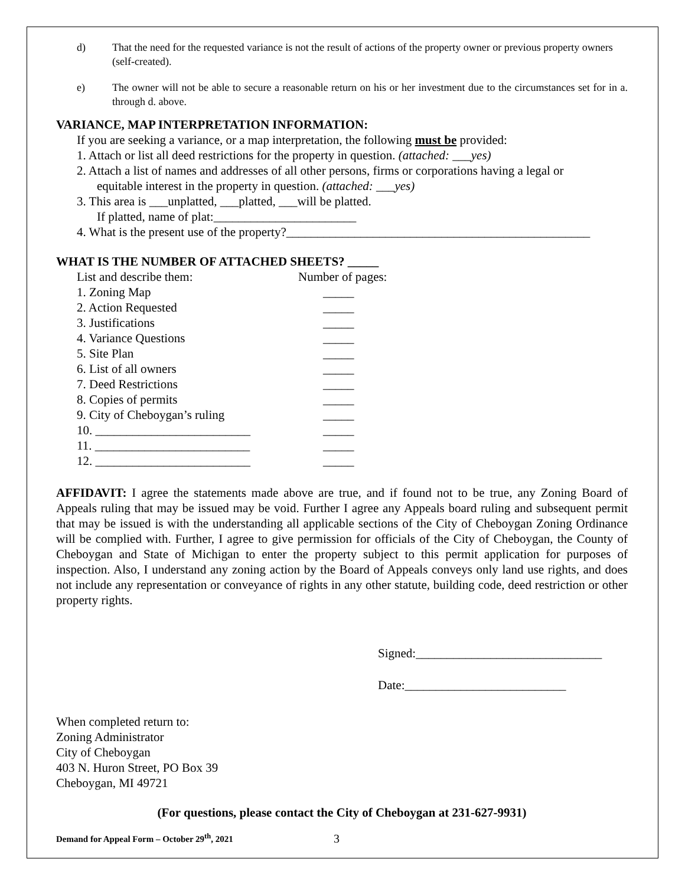d) That the need for the requested variance is not the result of actions of the property owner or previous property owners (self-created).
e) The owner will not be able to secure a reasonable return on his or her investment due to the circumstances set for in a. through d. above.
VARIANCE, MAP INTERPRETATION INFORMATION:
If you are seeking a variance, or a map interpretation, the following must be provided:
1. Attach or list all deed restrictions for the property in question. (attached: ___yes)
2. Attach a list of names and addresses of all other persons, firms or corporations having a legal or
equitable interest in the property in question. (attached: ___yes)
3. This area is ___unplatted, ___platted, ___will be platted.
If platted, name of plat:_______________________
4. What is the present use of the property?_________________________________________________
WHAT IS THE NUMBER OF ATTACHED SHEETS? _____
List and describe them: Number of pages:
1. Zoning Map _____
2. Action Requested _____
3. Justifications _____
4. Variance Questions _____
5. Site Plan _____
6. List of all owners _____
7. Deed Restrictions _____
8. Copies of permits _____
9. City of Cheboygan’s ruling _____
10. _________________________ _____
11. _________________________ _____
12. _________________________ _____
AFFIDAVIT: I agree the statements made above are true, and if found not to be true, any Zoning Board of Appeals ruling that may be issued may be void. Further I agree any Appeals board ruling and subsequent permit that may be issued is with the understanding all applicable sections of the City of Cheboygan Zoning Ordinance will be complied with. Further, I agree to give permission for officials of the City of Cheboygan, the County of Cheboygan and State of Michigan to enter the property subject to this permit application for purposes of inspection. Also, I understand any zoning action by the Board of Appeals conveys only land use rights, and does not include any representation or conveyance of rights in any other statute, building code, deed restriction or other property rights.
Signed:______________________________
Date:__________________________
When completed return to:
Zoning Administrator
City of Cheboygan
403 N. Huron Street, PO Box 39
Cheboygan, MI 49721
(For questions, please contact the City of Cheboygan at 231-627-9931)
Demand for Appeal Form – October 29<sup>th</sup>, 2021 3